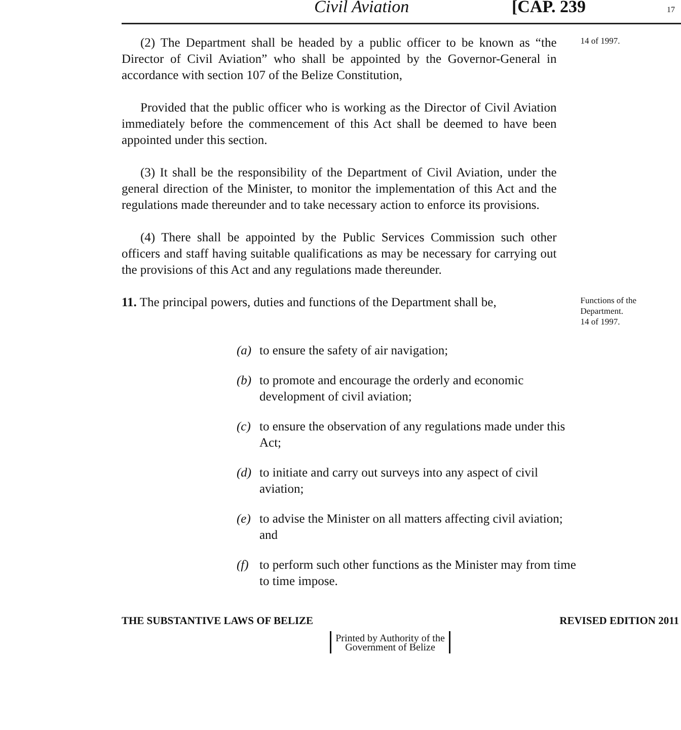Civil Aviation [CAP. 239 17
(2) The Department shall be headed by a public officer to be known as “the Director of Civil Aviation” who shall be appointed by the Governor-General in accordance with section 107 of the Belize Constitution,
14 of 1997.
Provided that the public officer who is working as the Director of Civil Aviation immediately before the commencement of this Act shall be deemed to have been appointed under this section.
(3) It shall be the responsibility of the Department of Civil Aviation, under the general direction of the Minister, to monitor the implementation of this Act and the regulations made thereunder and to take necessary action to enforce its provisions.
(4) There shall be appointed by the Public Services Commission such other officers and staff having suitable qualifications as may be necessary for carrying out the provisions of this Act and any regulations made thereunder.
11. The principal powers, duties and functions of the Department shall be,
Functions of the Department.
14 of 1997.
(a) to ensure the safety of air navigation;
(b) to promote and encourage the orderly and economic development of civil aviation;
(c) to ensure the observation of any regulations made under this Act;
(d) to initiate and carry out surveys into any aspect of civil aviation;
(e) to advise the Minister on all matters affecting civil aviation; and
(f) to perform such other functions as the Minister may from time to time impose.
THE SUBSTANTIVE LAWS OF BELIZE REVISED EDITION 2011
Printed by Authority of the
Government of Belize